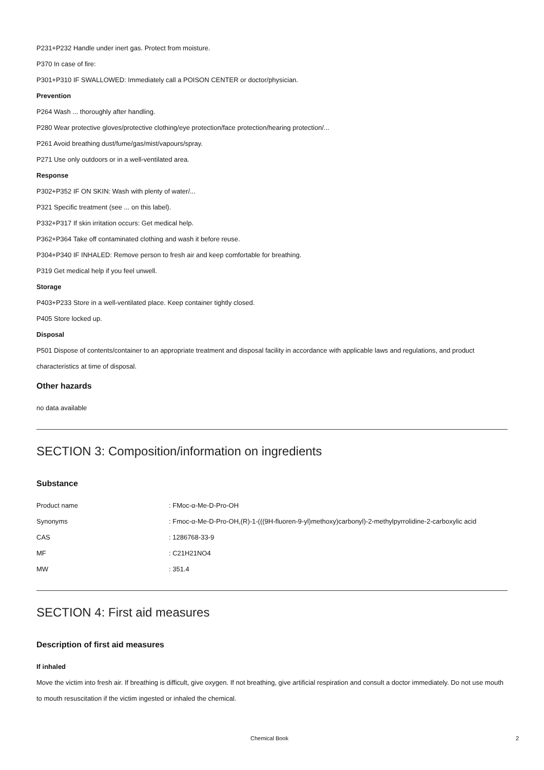P231+P232 Handle under inert gas. Protect from moisture.
P370 In case of fire:
P301+P310 IF SWALLOWED: Immediately call a POISON CENTER or doctor/physician.
Prevention
P264 Wash ... thoroughly after handling.
P280 Wear protective gloves/protective clothing/eye protection/face protection/hearing protection/...
P261 Avoid breathing dust/fume/gas/mist/vapours/spray.
P271 Use only outdoors or in a well-ventilated area.
Response
P302+P352 IF ON SKIN: Wash with plenty of water/...
P321 Specific treatment (see ... on this label).
P332+P317 If skin irritation occurs: Get medical help.
P362+P364 Take off contaminated clothing and wash it before reuse.
P304+P340 IF INHALED: Remove person to fresh air and keep comfortable for breathing.
P319 Get medical help if you feel unwell.
Storage
P403+P233 Store in a well-ventilated place. Keep container tightly closed.
P405 Store locked up.
Disposal
P501 Dispose of contents/container to an appropriate treatment and disposal facility in accordance with applicable laws and regulations, and product characteristics at time of disposal.
Other hazards
no data available
SECTION 3: Composition/information on ingredients
Substance
| Product name | : FMoc-α-Me-D-Pro-OH |
| Synonyms | : Fmoc-α-Me-D-Pro-OH,(R)-1-(((9H-fluoren-9-yl)methoxy)carbonyl)-2-methylpyrrolidine-2-carboxylic acid |
| CAS | : 1286768-33-9 |
| MF | : C21H21NO4 |
| MW | : 351.4 |
SECTION 4: First aid measures
Description of first aid measures
If inhaled
Move the victim into fresh air. If breathing is difficult, give oxygen. If not breathing, give artificial respiration and consult a doctor immediately. Do not use mouth to mouth resuscitation if the victim ingested or inhaled the chemical.
Chemical Book 2